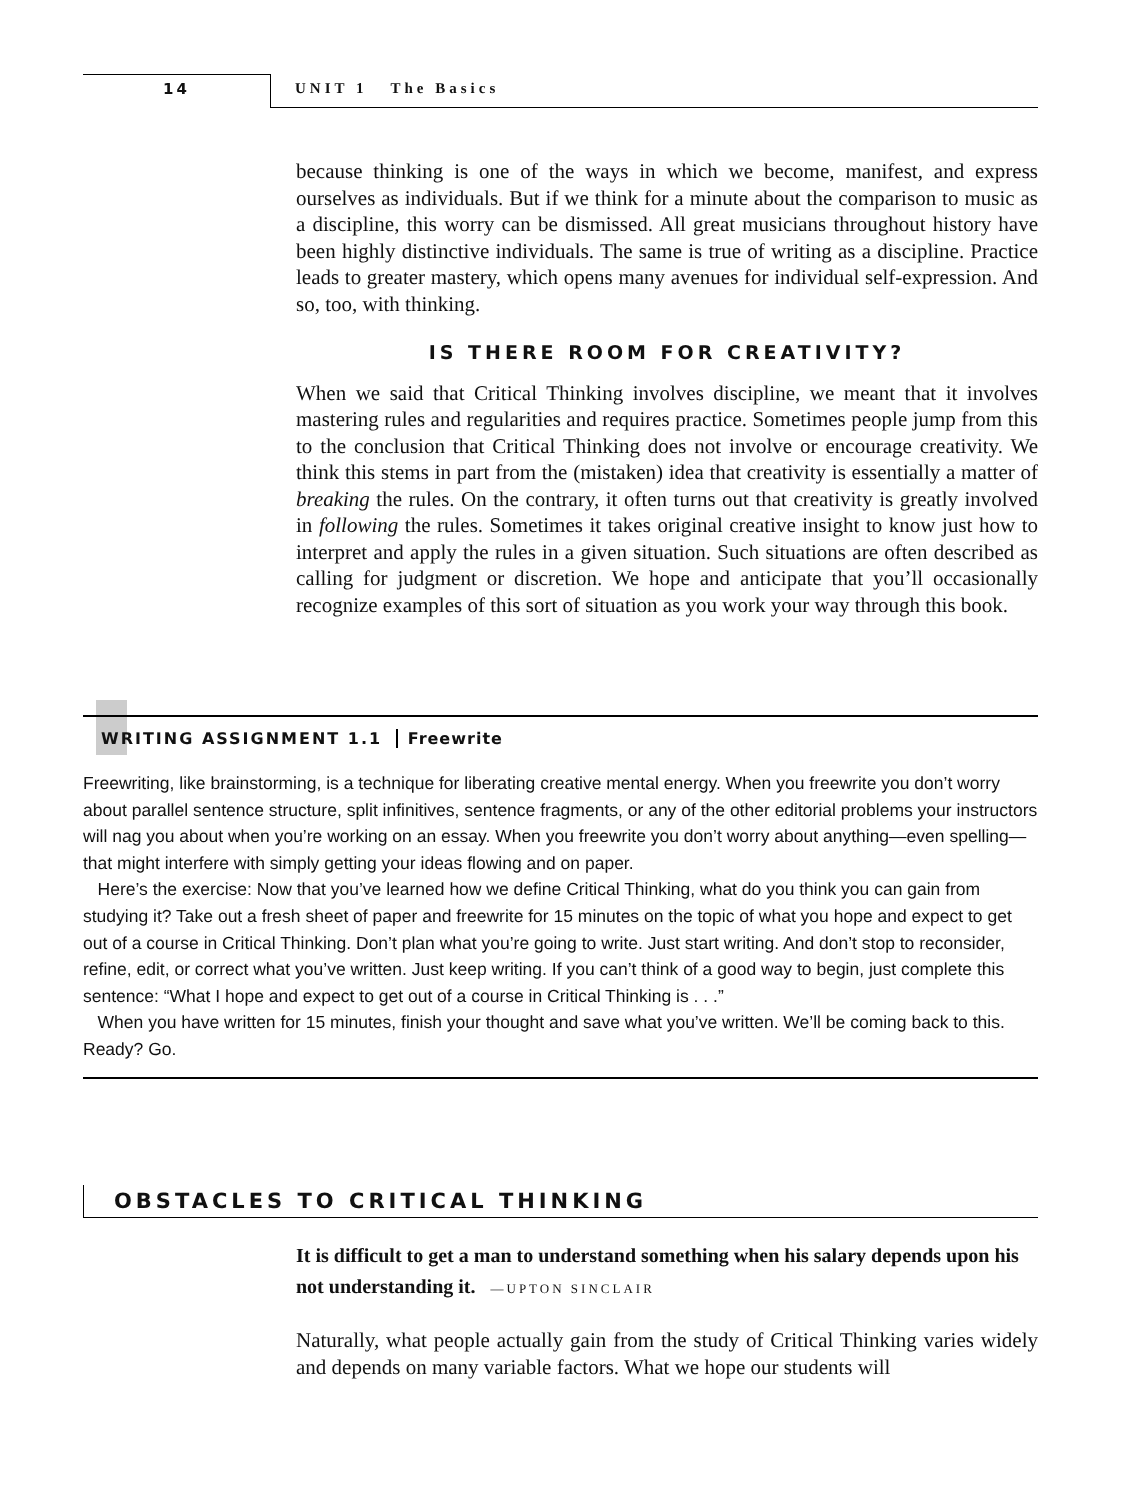14 UNIT 1 The Basics
because thinking is one of the ways in which we become, manifest, and express ourselves as individuals. But if we think for a minute about the comparison to music as a discipline, this worry can be dismissed. All great musicians throughout history have been highly distinctive individuals. The same is true of writing as a discipline. Practice leads to greater mastery, which opens many avenues for individual self-expression. And so, too, with thinking.
IS THERE ROOM FOR CREATIVITY?
When we said that Critical Thinking involves discipline, we meant that it involves mastering rules and regularities and requires practice. Sometimes people jump from this to the conclusion that Critical Thinking does not involve or encourage creativity. We think this stems in part from the (mistaken) idea that creativity is essentially a matter of breaking the rules. On the contrary, it often turns out that creativity is greatly involved in following the rules. Sometimes it takes original creative insight to know just how to interpret and apply the rules in a given situation. Such situations are often described as calling for judgment or discretion. We hope and anticipate that you’ll occasionally recognize examples of this sort of situation as you work your way through this book.
WRITING ASSIGNMENT 1.1 Freewrite
Freewriting, like brainstorming, is a technique for liberating creative mental energy. When you freewrite you don’t worry about parallel sentence structure, split infinitives, sentence fragments, or any of the other editorial problems your instructors will nag you about when you’re working on an essay. When you freewrite you don’t worry about anything—even spelling—that might interfere with simply getting your ideas flowing and on paper.
Here’s the exercise: Now that you’ve learned how we define Critical Thinking, what do you think you can gain from studying it? Take out a fresh sheet of paper and freewrite for 15 minutes on the topic of what you hope and expect to get out of a course in Critical Thinking. Don’t plan what you’re going to write. Just start writing. And don’t stop to reconsider, refine, edit, or correct what you’ve written. Just keep writing. If you can’t think of a good way to begin, just complete this sentence: “What I hope and expect to get out of a course in Critical Thinking is . . .”
When you have written for 15 minutes, finish your thought and save what you’ve written. We’ll be coming back to this. Ready? Go.
OBSTACLES TO CRITICAL THINKING
It is difficult to get a man to understand something when his salary depends upon his not understanding it. —UPTON SINCLAIR
Naturally, what people actually gain from the study of Critical Thinking varies widely and depends on many variable factors. What we hope our students will